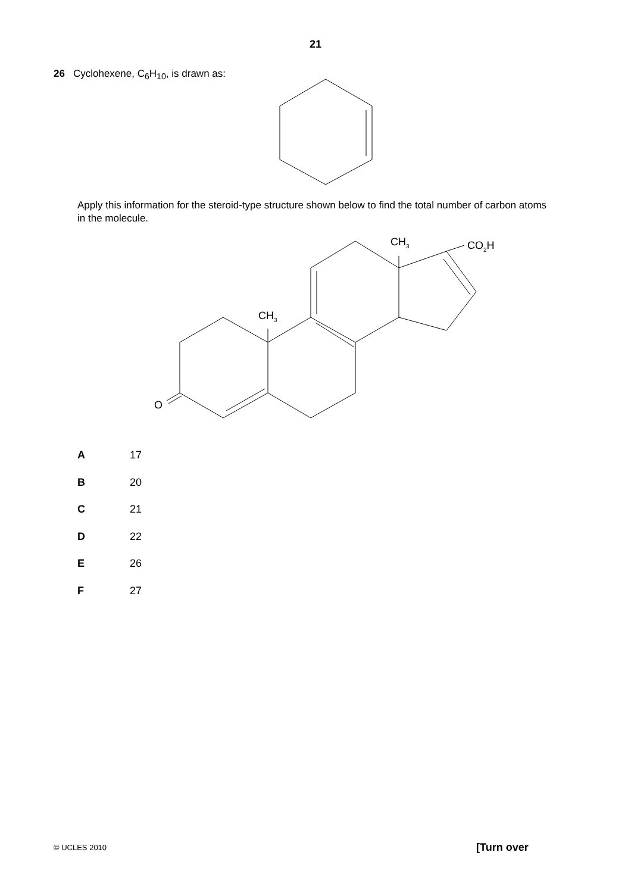21
26 Cyclohexene, C<sub>6</sub>H<sub>10</sub>, is drawn as:
Apply this information for the steroid-type structure shown below to find the total number of carbon atoms in the molecule.
CH<sub>3</sub> CO<sub>2</sub>H
CH<sub>3</sub>
O
A 17
B 20
C 21
D 22
E 26
F 27
© UCLES 2010 [Turn over